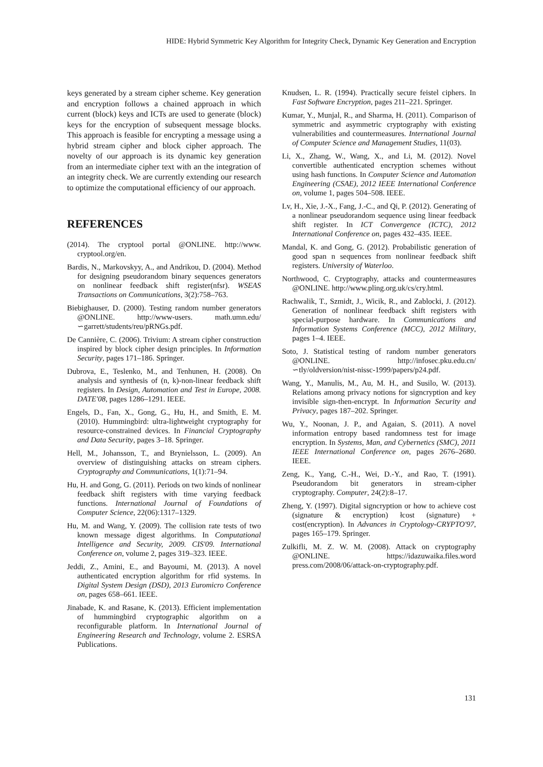HIDE: Hybrid Symmetric Key Algorithm for Integrity Check, Dynamic Key Generation and Encryption
keys generated by a stream cipher scheme. Key generation and encryption follows a chained approach in which current (block) keys and ICTs are used to generate (block) keys for the encryption of subsequent message blocks. This approach is feasible for encrypting a message using a hybrid stream cipher and block cipher approach. The novelty of our approach is its dynamic key generation from an intermediate cipher text with an the integration of an integrity check. We are currently extending our research to optimize the computational efficiency of our approach.
REFERENCES
(2014). The cryptool portal @ONLINE. http://www. cryptool.org/en.
Bardis, N., Markovskyy, A., and Andrikou, D. (2004). Method for designing pseudorandom binary sequences generators on nonlinear feedback shift register(nfsr). WSEAS Transactions on Communications, 3(2):758–763.
Biebighauser, D. (2000). Testing random number generators @ONLINE. http://www-users. math.umn.edu/∽garrett/students/reu/pRNGs.pdf.
De Cannière, C. (2006). Trivium: A stream cipher construction inspired by block cipher design principles. In Information Security, pages 171–186. Springer.
Dubrova, E., Teslenko, M., and Tenhunen, H. (2008). On analysis and synthesis of (n, k)-non-linear feedback shift registers. In Design, Automation and Test in Europe, 2008. DATE'08, pages 1286–1291. IEEE.
Engels, D., Fan, X., Gong, G., Hu, H., and Smith, E. M. (2010). Hummingbird: ultra-lightweight cryptography for resource-constrained devices. In Financial Cryptography and Data Security, pages 3–18. Springer.
Hell, M., Johansson, T., and Brynielsson, L. (2009). An overview of distinguishing attacks on stream ciphers. Cryptography and Communications, 1(1):71–94.
Hu, H. and Gong, G. (2011). Periods on two kinds of nonlinear feedback shift registers with time varying feedback functions. International Journal of Foundations of Computer Science, 22(06):1317–1329.
Hu, M. and Wang, Y. (2009). The collision rate tests of two known message digest algorithms. In Computational Intelligence and Security, 2009. CIS'09. International Conference on, volume 2, pages 319–323. IEEE.
Jeddi, Z., Amini, E., and Bayoumi, M. (2013). A novel authenticated encryption algorithm for rfid systems. In Digital System Design (DSD), 2013 Euromicro Conference on, pages 658–661. IEEE.
Jinabade, K. and Rasane, K. (2013). Efficient implementation of hummingbird cryptographic algorithm on a reconfigurable platform. In International Journal of Engineering Research and Technology, volume 2. ESRSA Publications.
Knudsen, L. R. (1994). Practically secure feistel ciphers. In Fast Software Encryption, pages 211–221. Springer.
Kumar, Y., Munjal, R., and Sharma, H. (2011). Comparison of symmetric and asymmetric cryptography with existing vulnerabilities and countermeasures. International Journal of Computer Science and Management Studies, 11(03).
Li, X., Zhang, W., Wang, X., and Li, M. (2012). Novel convertible authenticated encryption schemes without using hash functions. In Computer Science and Automation Engineering (CSAE), 2012 IEEE International Conference on, volume 1, pages 504–508. IEEE.
Lv, H., Xie, J.-X., Fang, J.-C., and Qi, P. (2012). Generating of a nonlinear pseudorandom sequence using linear feedback shift register. In ICT Convergence (ICTC), 2012 International Conference on, pages 432–435. IEEE.
Mandal, K. and Gong, G. (2012). Probabilistic generation of good span n sequences from nonlinear feedback shift registers. University of Waterloo.
Northwood, C. Cryptography, attacks and countermeasures @ONLINE. http://www.pling.org.uk/cs/cry.html.
Rachwalik, T., Szmidt, J., Wicik, R., and Zablocki, J. (2012). Generation of nonlinear feedback shift registers with special-purpose hardware. In Communications and Information Systems Conference (MCC), 2012 Military, pages 1–4. IEEE.
Soto, J. Statistical testing of random number generators @ONLINE. http://infosec.pku.edu.cn/ ∽tly/oldversion/nist-nissc-1999/papers/p24.pdf.
Wang, Y., Manulis, M., Au, M. H., and Susilo, W. (2013). Relations among privacy notions for signcryption and key invisible sign-then-encrypt. In Information Security and Privacy, pages 187–202. Springer.
Wu, Y., Noonan, J. P., and Agaian, S. (2011). A novel information entropy based randomness test for image encryption. In Systems, Man, and Cybernetics (SMC), 2011 IEEE International Conference on, pages 2676–2680. IEEE.
Zeng, K., Yang, C.-H., Wei, D.-Y., and Rao, T. (1991). Pseudorandom bit generators in stream-cipher cryptography. Computer, 24(2):8–17.
Zheng, Y. (1997). Digital signcryption or how to achieve cost (signature & encryption) łcost (signature) + cost(encryption). In Advances in Cryptology-CRYPTO'97, pages 165–179. Springer.
Zulkifli, M. Z. W. M. (2008). Attack on cryptography @ONLINE. https://idazuwaika.files.word press.com/2008/06/attack-on-cryptography.pdf.
131